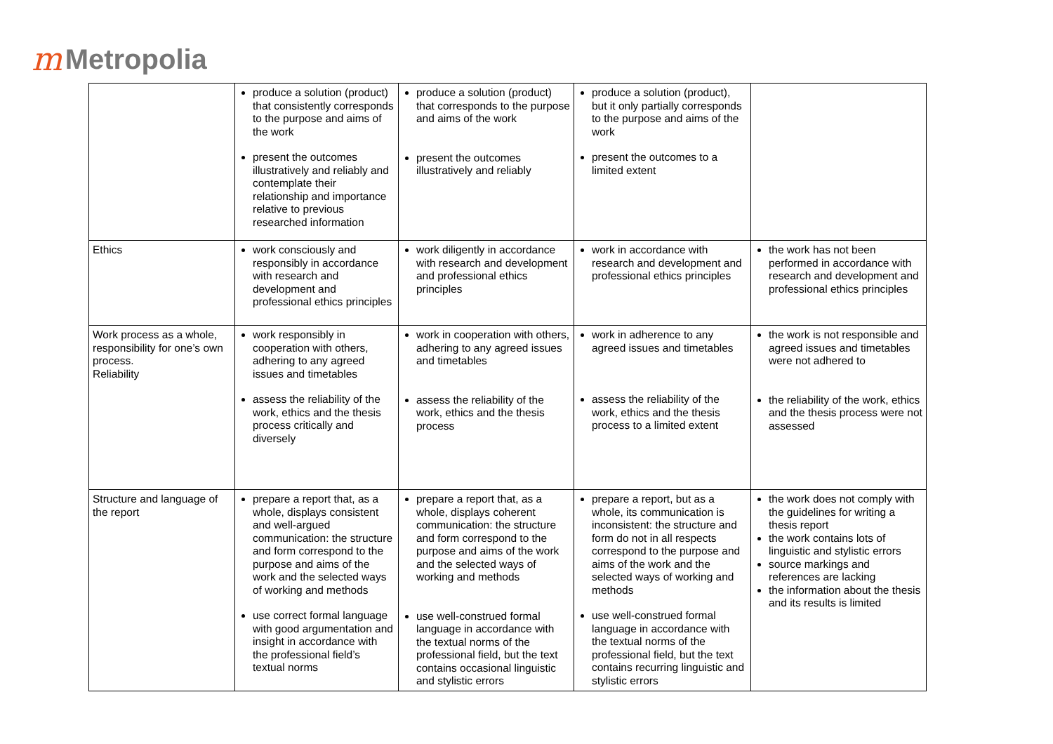m Metropolia
| | produce a solution (product) that consistently corresponds to the purpose and aims of the work present the outcomes illustratively and reliably and contemplate their relationship and importance relative to previous researched information | produce a solution (product) that corresponds to the purpose and aims of the work present the outcomes illustratively and reliably | produce a solution (product), but it only partially corresponds to the purpose and aims of the work present the outcomes to a limited extent | |
| Ethics | work consciously and responsibly in accordance with research and development and professional ethics principles | work diligently in accordance with research and development and professional ethics principles | work in accordance with research and development and professional ethics principles | the work has not been performed in accordance with research and development and professional ethics principles |
| Work process as a whole, responsibility for one’s own process. Reliability | work responsibly in cooperation with others, adhering to any agreed issues and timetables assess the reliability of the work, ethics and the thesis process critically and diversely | work in cooperation with others, adhering to any agreed issues and timetables assess the reliability of the work, ethics and the thesis process | work in adherence to any agreed issues and timetables assess the reliability of the work, ethics and the thesis process to a limited extent | the work is not responsible and agreed issues and timetables were not adhered to the reliability of the work, ethics and the thesis process were not assessed |
| Structure and language of the report | prepare a report that, as a whole, displays consistent and well-argued communication: the structure and form correspond to the purpose and aims of the work and the selected ways of working and methods use correct formal language with good argumentation and insight in accordance with the professional field’s textual norms | prepare a report that, as a whole, displays coherent communication: the structure and form correspond to the purpose and aims of the work and the selected ways of working and methods use well-construed formal language in accordance with the textual norms of the professional field, but the text contains occasional linguistic and stylistic errors | prepare a report, but as a whole, its communication is inconsistent: the structure and form do not in all respects correspond to the purpose and aims of the work and the selected ways of working and methods use well-construed formal language in accordance with the textual norms of the professional field, but the text contains recurring linguistic and stylistic errors | the work does not comply with the guidelines for writing a thesis report the work contains lots of linguistic and stylistic errors source markings and references are lacking the information about the thesis and its results is limited |